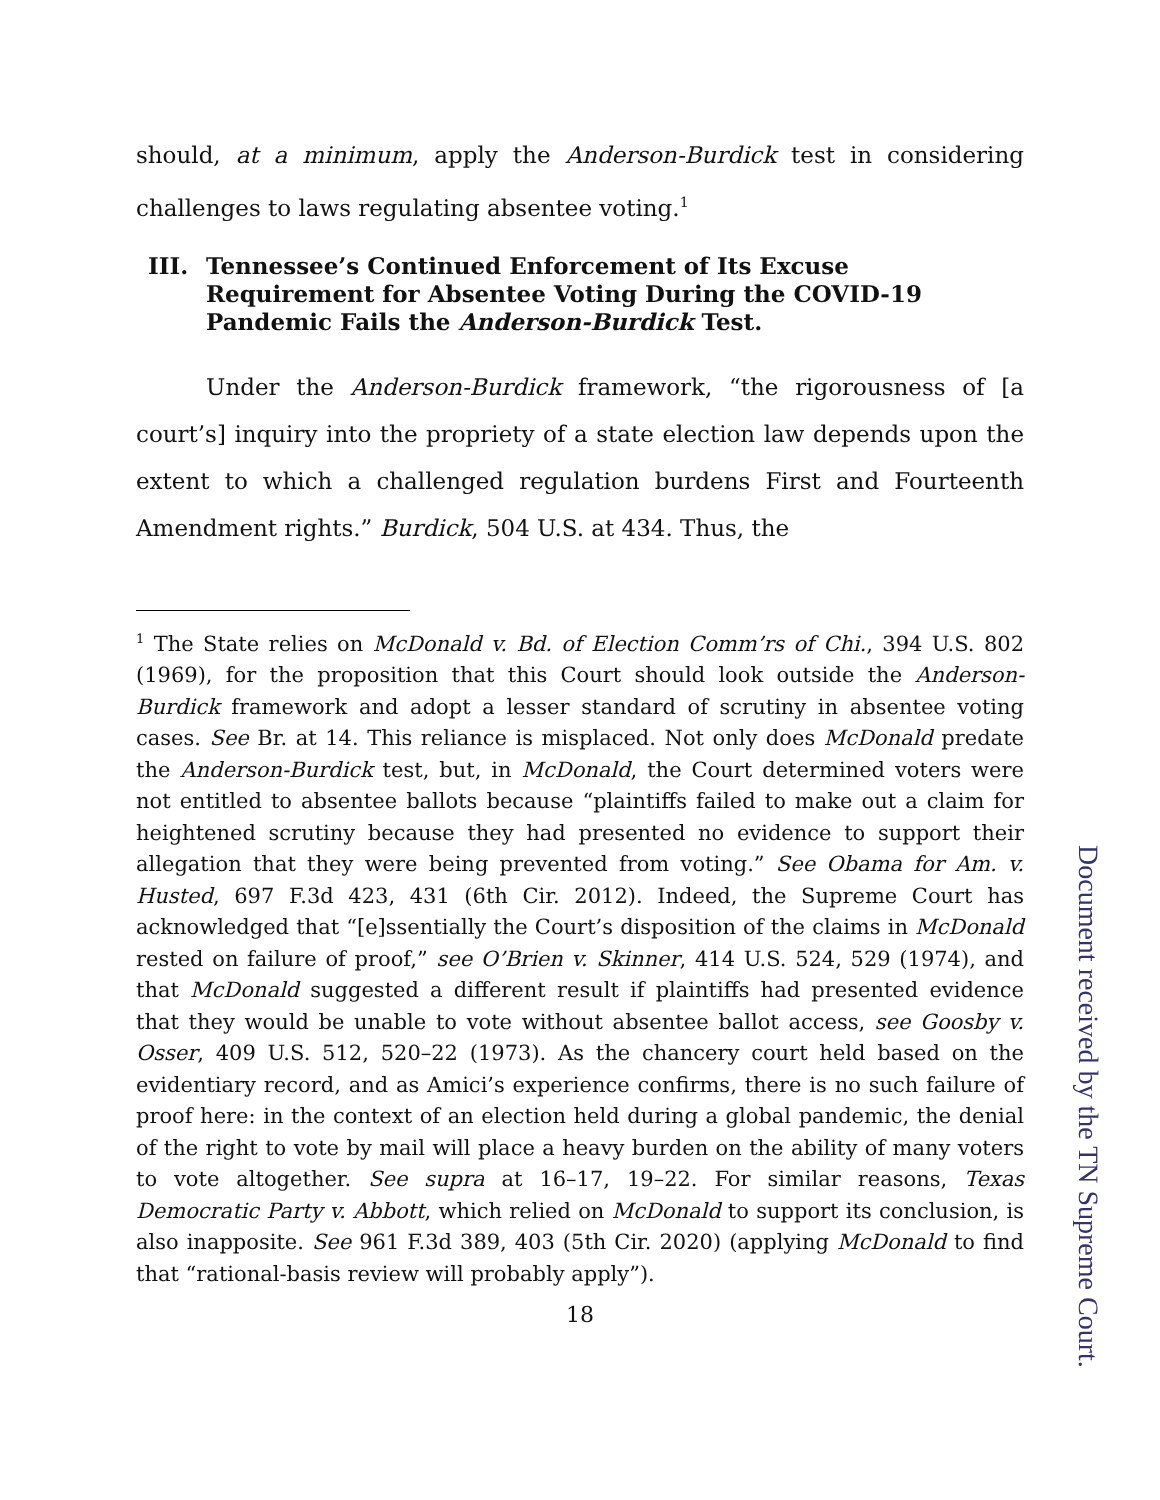should, at a minimum, apply the Anderson-Burdick test in considering challenges to laws regulating absentee voting.<sup>1</sup>
III. Tennessee’s Continued Enforcement of Its Excuse Requirement for Absentee Voting During the COVID-19 Pandemic Fails the Anderson-Burdick Test.
Under the Anderson-Burdick framework, “the rigorousness of [a court’s] inquiry into the propriety of a state election law depends upon the extent to which a challenged regulation burdens First and Fourteenth Amendment rights.” Burdick, 504 U.S. at 434. Thus, the
<sup>1</sup> The State relies on McDonald v. Bd. of Election Comm’rs of Chi., 394 U.S. 802 (1969), for the proposition that this Court should look outside the Anderson-Burdick framework and adopt a lesser standard of scrutiny in absentee voting cases. See Br. at 14. This reliance is misplaced. Not only does McDonald predate the Anderson-Burdick test, but, in McDonald, the Court determined voters were not entitled to absentee ballots because “plaintiffs failed to make out a claim for heightened scrutiny because they had presented no evidence to support their allegation that they were being prevented from voting.” See Obama for Am. v. Husted, 697 F.3d 423, 431 (6th Cir. 2012). Indeed, the Supreme Court has acknowledged that “[e]ssentially the Court’s disposition of the claims in McDonald rested on failure of proof,” see O’Brien v. Skinner, 414 U.S. 524, 529 (1974), and that McDonald suggested a different result if plaintiffs had presented evidence that they would be unable to vote without absentee ballot access, see Goosby v. Osser, 409 U.S. 512, 520–22 (1973). As the chancery court held based on the evidentiary record, and as Amici’s experience confirms, there is no such failure of proof here: in the context of an election held during a global pandemic, the denial of the right to vote by mail will place a heavy burden on the ability of many voters to vote altogether. See supra at 16–17, 19–22. For similar reasons, Texas Democratic Party v. Abbott, which relied on McDonald to support its conclusion, is also inapposite. See 961 F.3d 389, 403 (5th Cir. 2020) (applying McDonald to find that “rational-basis review will probably apply”).
18
Document received by the TN Supreme Court.